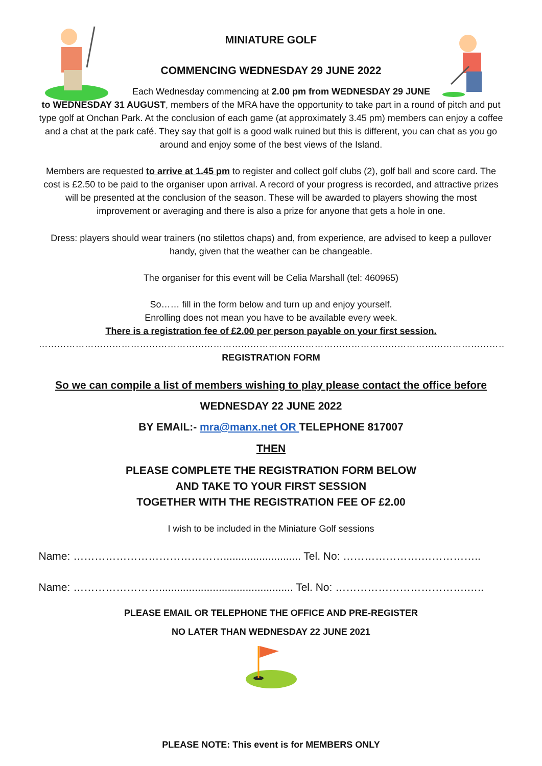MINIATURE GOLF
COMMENCING WEDNESDAY 29 JUNE 2022
Each Wednesday commencing at 2.00 pm from WEDNESDAY 29 JUNE
to WEDNESDAY 31 AUGUST, members of the MRA have the opportunity to take part in a round of pitch and put type golf at Onchan Park. At the conclusion of each game (at approximately 3.45 pm) members can enjoy a coffee and a chat at the park café. They say that golf is a good walk ruined but this is different, you can chat as you go around and enjoy some of the best views of the Island.
Members are requested to arrive at 1.45 pm to register and collect golf clubs (2), golf ball and score card. The cost is £2.50 to be paid to the organiser upon arrival. A record of your progress is recorded, and attractive prizes will be presented at the conclusion of the season. These will be awarded to players showing the most improvement or averaging and there is also a prize for anyone that gets a hole in one.
Dress: players should wear trainers (no stilettos chaps) and, from experience, are advised to keep a pullover handy, given that the weather can be changeable.
The organiser for this event will be Celia Marshall (tel: 460965)
So…… fill in the form below and turn up and enjoy yourself.
Enrolling does not mean you have to be available every week.
There is a registration fee of £2.00 per person payable on your first session.
……………………………………………………………………………………………………………………………………………………………
REGISTRATION FORM
So we can compile a list of members wishing to play please contact the office before
WEDNESDAY 22 JUNE 2022
BY EMAIL:- mra@manx.net OR TELEPHONE 817007
THEN
PLEASE COMPLETE THE REGISTRATION FORM BELOW
AND TAKE TO YOUR FIRST SESSION
TOGETHER WITH THE REGISTRATION FEE OF £2.00
I wish to be included in the Miniature Golf sessions
Name: …………………………………….......................... Tel. No: ………………….……………..
Name: ……………………............................................. Tel. No: ……………………………….…..
PLEASE EMAIL OR TELEPHONE THE OFFICE AND PRE-REGISTER
NO LATER THAN WEDNESDAY 22 JUNE 2021
PLEASE NOTE: This event is for MEMBERS ONLY